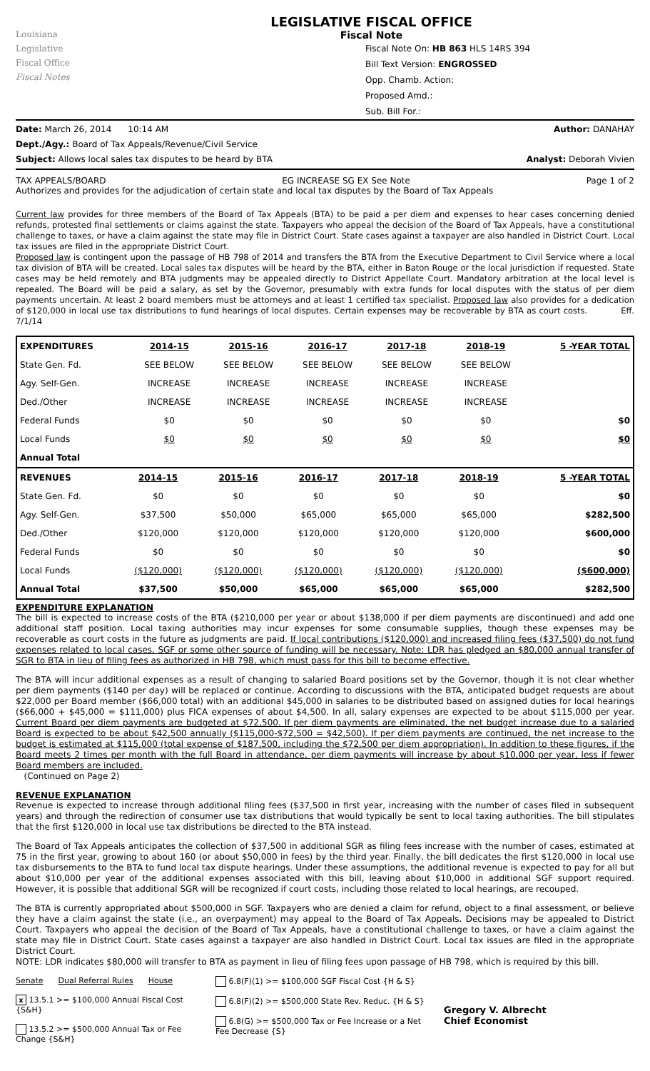Louisiana
Legislative
Fiscal Office
Fiscal Notes
LEGISLATIVE FISCAL OFFICE
Fiscal Note
Fiscal Note On: HB 863 HLS 14RS 394
Bill Text Version: ENGROSSED
Opp. Chamb. Action:
Proposed Amd.:
Sub. Bill For.:
Date: March 26, 2014 10:14 AM Author: DANAHAY
Dept./Agy.: Board of Tax Appeals/Revenue/Civil Service
Subject: Allows local sales tax disputes to be heard by BTA Analyst: Deborah Vivien
TAX APPEALS/BOARD EG INCREASE SG EX See Note Page 1 of 2
Authorizes and provides for the adjudication of certain state and local tax disputes by the Board of Tax Appeals
Current law provides for three members of the Board of Tax Appeals (BTA) to be paid a per diem and expenses to hear cases concerning denied refunds, protested final settlements or claims against the state. Taxpayers who appeal the decision of the Board of Tax Appeals, have a constitutional challenge to taxes, or have a claim against the state may file in District Court. State cases against a taxpayer are also handled in District Court. Local tax issues are filed in the appropriate District Court.
Proposed law is contingent upon the passage of HB 798 of 2014 and transfers the BTA from the Executive Department to Civil Service where a local tax division of BTA will be created. Local sales tax disputes will be heard by the BTA, either in Baton Rouge or the local jurisdiction if requested. State cases may be held remotely and BTA judgments may be appealed directly to District Appellate Court. Mandatory arbitration at the local level is repealed. The Board will be paid a salary, as set by the Governor, presumably with extra funds for local disputes with the status of per diem payments uncertain. At least 2 board members must be attorneys and at least 1 certified tax specialist. Proposed law also provides for a dedication of $120,000 in local use tax distributions to fund hearings of local disputes. Certain expenses may be recoverable by BTA as court costs. Eff. 7/1/14
| EXPENDITURES | 2014-15 | 2015-16 | 2016-17 | 2017-18 | 2018-19 | 5 -YEAR TOTAL |
| --- | --- | --- | --- | --- | --- | --- |
| State Gen. Fd. | SEE BELOW | SEE BELOW | SEE BELOW | SEE BELOW | SEE BELOW | |
| Agy. Self-Gen. | INCREASE | INCREASE | INCREASE | INCREASE | INCREASE | |
| Ded./Other | INCREASE | INCREASE | INCREASE | INCREASE | INCREASE | |
| Federal Funds | $0 | $0 | $0 | $0 | $0 | $0 |
| Local Funds | $0 | $0 | $0 | $0 | $0 | $0 |
| Annual Total | | | | | | |
| REVENUES | 2014-15 | 2015-16 | 2016-17 | 2017-18 | 2018-19 | 5 -YEAR TOTAL |
| --- | --- | --- | --- | --- | --- | --- |
| State Gen. Fd. | $0 | $0 | $0 | $0 | $0 | $0 |
| Agy. Self-Gen. | $37,500 | $50,000 | $65,000 | $65,000 | $65,000 | $282,500 |
| Ded./Other | $120,000 | $120,000 | $120,000 | $120,000 | $120,000 | $600,000 |
| Federal Funds | $0 | $0 | $0 | $0 | $0 | $0 |
| Local Funds | ($120,000) | ($120,000) | ($120,000) | ($120,000) | ($120,000) | ($600,000) |
| Annual Total | $37,500 | $50,000 | $65,000 | $65,000 | $65,000 | $282,500 |
EXPENDITURE EXPLANATION
The bill is expected to increase costs of the BTA ($210,000 per year or about $138,000 if per diem payments are discontinued) and add one additional staff position. Local taxing authorities may incur expenses for some consumable supplies, though these expenses may be recoverable as court costs in the future as judgments are paid. If local contributions ($120,000) and increased filing fees ($37,500) do not fund expenses related to local cases, SGF or some other source of funding will be necessary. Note: LDR has pledged an $80,000 annual transfer of SGR to BTA in lieu of filing fees as authorized in HB 798, which must pass for this bill to become effective.
The BTA will incur additional expenses as a result of changing to salaried Board positions set by the Governor, though it is not clear whether per diem payments ($140 per day) will be replaced or continue. According to discussions with the BTA, anticipated budget requests are about $22,000 per Board member ($66,000 total) with an additional $45,000 in salaries to be distributed based on assigned duties for local hearings ($66,000 + $45,000 = $111,000) plus FICA expenses of about $4,500. In all, salary expenses are expected to be about $115,000 per year. Current Board per diem payments are budgeted at $72,500. If per diem payments are eliminated, the net budget increase due to a salaried Board is expected to be about $42,500 annually ($115,000-$72,500 = $42,500). If per diem payments are continued, the net increase to the budget is estimated at $115,000 (total expense of $187,500, including the $72,500 per diem appropriation). In addition to these figures, if the Board meets 2 times per month with the full Board in attendance, per diem payments will increase by about $10,000 per year, less if fewer Board members are included.
(Continued on Page 2)
REVENUE EXPLANATION
Revenue is expected to increase through additional filing fees ($37,500 in first year, increasing with the number of cases filed in subsequent years) and through the redirection of consumer use tax distributions that would typically be sent to local taxing authorities. The bill stipulates that the first $120,000 in local use tax distributions be directed to the BTA instead.
The Board of Tax Appeals anticipates the collection of $37,500 in additional SGR as filing fees increase with the number of cases, estimated at 75 in the first year, growing to about 160 (or about $50,000 in fees) by the third year. Finally, the bill dedicates the first $120,000 in local use tax disbursements to the BTA to fund local tax dispute hearings. Under these assumptions, the additional revenue is expected to pay for all but about $10,000 per year of the additional expenses associated with this bill, leaving about $10,000 in additional SGF support required. However, it is possible that additional SGR will be recognized if court costs, including those related to local hearings, are recouped.
The BTA is currently appropriated about $500,000 in SGF. Taxpayers who are denied a claim for refund, object to a final assessment, or believe they have a claim against the state (i.e., an overpayment) may appeal to the Board of Tax Appeals. Decisions may be appealed to District Court. Taxpayers who appeal the decision of the Board of Tax Appeals, have a constitutional challenge to taxes, or have a claim against the state may file in District Court. State cases against a taxpayer are also handled in District Court. Local tax issues are filed in the appropriate District Court.
NOTE: LDR indicates $80,000 will transfer to BTA as payment in lieu of filing fees upon passage of HB 798, which is required by this bill.
Senate Dual Referral Rules House
x 13.5.1 >= $100,000 Annual Fiscal Cost {S&H}
13.5.2 >= $500,000 Annual Tax or Fee Change {S&H}
6.8(F)(1) >= $100,000 SGF Fiscal Cost {H & S}
6.8(F)(2) >= $500,000 State Rev. Reduc. {H & S}
6.8(G) >= $500,000 Tax or Fee Increase or a Net Fee Decrease {S}
Gregory V. Albrecht
Chief Economist